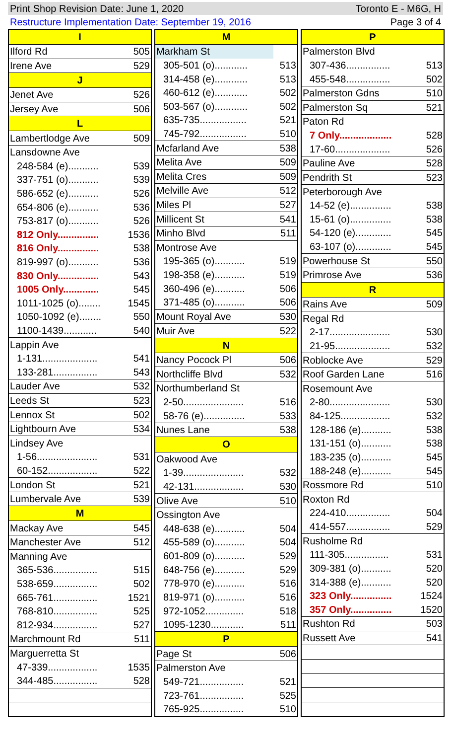Print Shop Revision Date: June 1, 2020 Toronto E - M6G, H
Restructure Implementation Date: September 19, 2016 Page 3 of 4
| I | |
| --- | --- |
| Ilford Rd | 505 |
| Irene Ave | 529 |
| J | |
| Jenet Ave | 526 |
| Jersey Ave | 506 |
| L | |
| Lambertlodge Ave | 509 |
| Lansdowne Ave | |
| 248-584 (e)........... | 539 |
| 337-751 (o)........... | 539 |
| 586-652 (e)........... | 526 |
| 654-806 (e)........... | 536 |
| 753-817 (o)........... | 526 |
| 812 Only............... | 1536 |
| 816 Only............... | 538 |
| 819-997 (o)........... | 536 |
| 830 Only............... | 543 |
| 1005 Only............. | 545 |
| 1011-1025 (o)........ | 1545 |
| 1050-1092 (e)........ | 550 |
| 1100-1439............ | 540 |
| Lappin Ave | |
| 1-131.................... | 541 |
| 133-281................ | 543 |
| Lauder Ave | 532 |
| Leeds St | 523 |
| Lennox St | 502 |
| Lightbourn Ave | 534 |
| Lindsey Ave | |
| 1-56...................... | 531 |
| 60-152.................. | 522 |
| London St | 521 |
| Lumbervale Ave | 539 |
| M | |
| Mackay Ave | 545 |
| Manchester Ave | 512 |
| Manning Ave | |
| 365-536................ | 515 |
| 538-659................ | 502 |
| 665-761................ | 1521 |
| 768-810................ | 525 |
| 812-934................ | 527 |
| Marchmount Rd | 511 |
| Marguerretta St | |
| 47-339.................. | 1535 |
| 344-485................ | 528 |
| M | |
| --- | --- |
| Markham St | |
| 305-501 (o)............ | 513 |
| 314-458 (e)............ | 513 |
| 460-612 (e)............ | 502 |
| 503-567 (o)............ | 502 |
| 635-735................. | 521 |
| 745-792................. | 510 |
| Mcfarland Ave | 538 |
| Melita Ave | 509 |
| Melita Cres | 509 |
| Melville Ave | 512 |
| Miles Pl | 527 |
| Millicent St | 541 |
| Minho Blvd | 511 |
| Montrose Ave | |
| 195-365 (o)........... | 519 |
| 198-358 (e)........... | 519 |
| 360-496 (e)........... | 506 |
| 371-485 (o)........... | 506 |
| Mount Royal Ave | 530 |
| Muir Ave | 522 |
| N | |
| Nancy Pocock Pl | 506 |
| Northcliffe Blvd | 532 |
| Northumberland St | |
| 2-50...................... | 516 |
| 58-76 (e)............... | 533 |
| Nunes Lane | 538 |
| O | |
| Oakwood Ave | |
| 1-39...................... | 532 |
| 42-131.................. | 530 |
| Olive Ave | 510 |
| Ossington Ave | |
| 448-638 (e)........... | 504 |
| 455-589 (o)........... | 504 |
| 601-809 (o)........... | 529 |
| 648-756 (e)........... | 529 |
| 778-970 (e)........... | 516 |
| 819-971 (o)........... | 516 |
| 972-1052.............. | 518 |
| 1095-1230............ | 511 |
| P | |
| Page St | 506 |
| Palmerston Ave | |
| 549-721................ | 521 |
| 723-761................ | 525 |
| 765-925................ | 510 |
| P | |
| --- | --- |
| Palmerston Blvd | |
| 307-436................ | 513 |
| 455-548................ | 502 |
| Palmerston Gdns | 510 |
| Palmerston Sq | 521 |
| Paton Rd | |
| 7 Only................... | 528 |
| 17-60.................... | 526 |
| Pauline Ave | 528 |
| Pendrith St | 523 |
| Peterborough Ave | |
| 14-52 (e)............... | 538 |
| 15-61 (o)............... | 538 |
| 54-120 (e)............. | 545 |
| 63-107 (o)............. | 545 |
| Powerhouse St | 550 |
| Primrose Ave | 536 |
| R | |
| Rains Ave | 509 |
| Regal Rd | |
| 2-17...................... | 530 |
| 21-95.................... | 532 |
| Roblocke Ave | 529 |
| Roof Garden Lane | 516 |
| Rosemount Ave | |
| 2-80...................... | 530 |
| 84-125.................. | 532 |
| 128-186 (e)........... | 538 |
| 131-151 (o)........... | 538 |
| 183-235 (o)........... | 545 |
| 188-248 (e)........... | 545 |
| Rossmore Rd | 510 |
| Roxton Rd | |
| 224-410................ | 504 |
| 414-557................ | 529 |
| Rusholme Rd | |
| 111-305................ | 531 |
| 309-381 (o)........... | 520 |
| 314-388 (e)........... | 520 |
| 323 Only............... | 1524 |
| 357 Only............... | 1520 |
| Rushton Rd | 503 |
| Russett Ave | 541 |